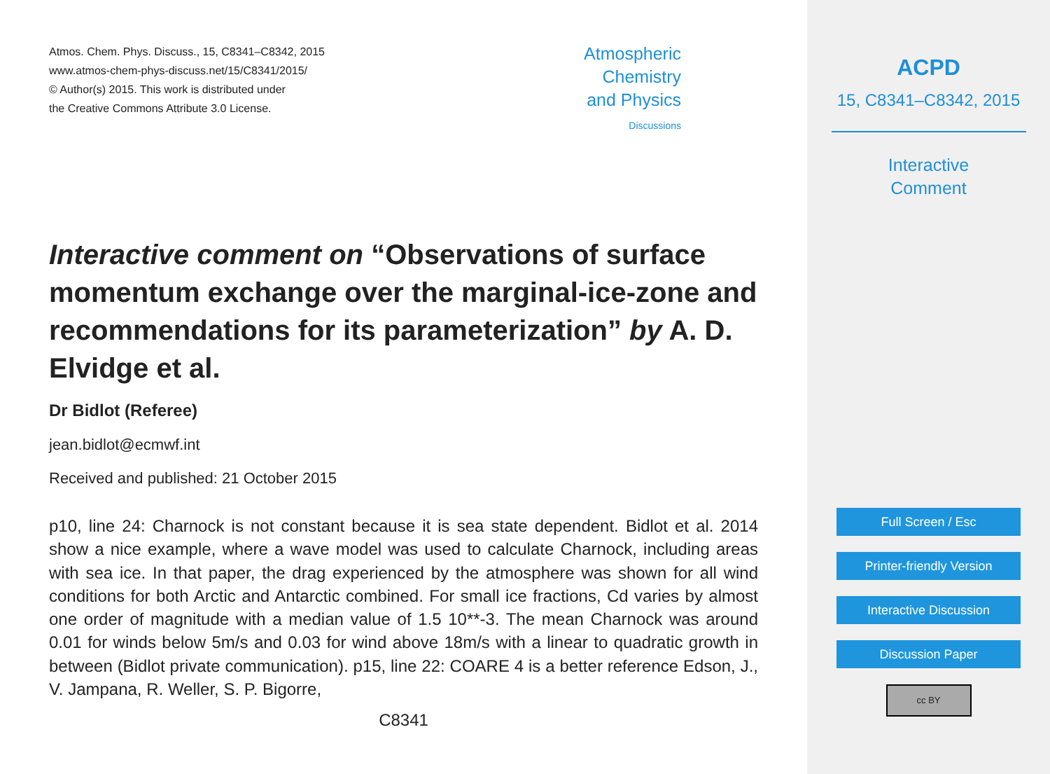Atmos. Chem. Phys. Discuss., 15, C8341–C8342, 2015
www.atmos-chem-phys-discuss.net/15/C8341/2015/
© Author(s) 2015. This work is distributed under
the Creative Commons Attribute 3.0 License.
Atmospheric
Chemistry
and Physics
Discussions
Interactive comment on “Observations of surface momentum exchange over the marginal-ice-zone and recommendations for its parameterization” by A. D. Elvidge et al.
Dr Bidlot (Referee)
jean.bidlot@ecmwf.int
Received and published: 21 October 2015
p10, line 24: Charnock is not constant because it is sea state dependent. Bidlot et al. 2014 show a nice example, where a wave model was used to calculate Charnock, including areas with sea ice. In that paper, the drag experienced by the atmosphere was shown for all wind conditions for both Arctic and Antarctic combined. For small ice fractions, Cd varies by almost one order of magnitude with a median value of 1.5 10**-3. The mean Charnock was around 0.01 for winds below 5m/s and 0.03 for wind above 18m/s with a linear to quadratic growth in between (Bidlot private communication). p15, line 22: COARE 4 is a better reference Edson, J., V. Jampana, R. Weller, S. P. Bigorre,
C8341
ACPD
15, C8341–C8342, 2015
Interactive
Comment
Full Screen / Esc
Printer-friendly Version
Interactive Discussion
Discussion Paper
cc BY